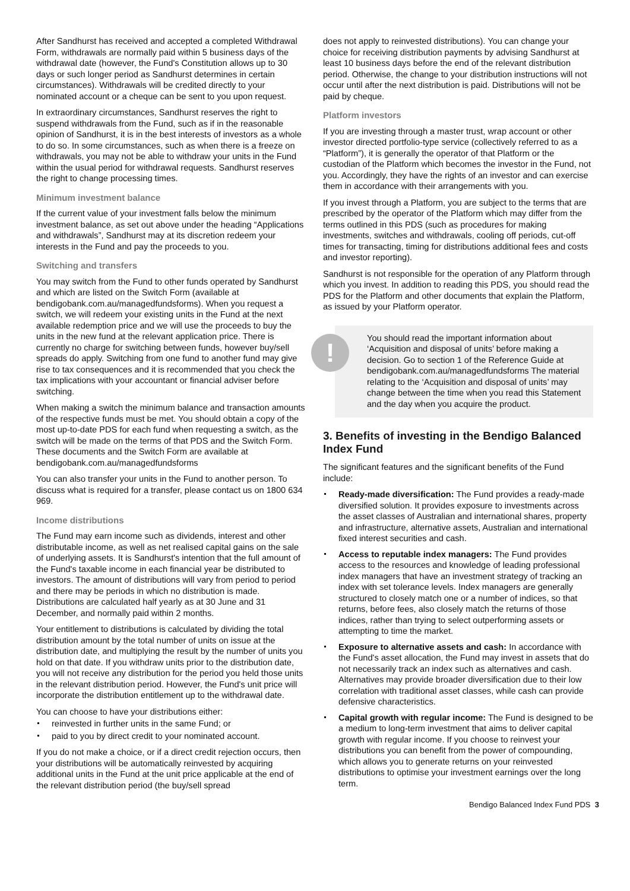After Sandhurst has received and accepted a completed Withdrawal Form, withdrawals are normally paid within 5 business days of the withdrawal date (however, the Fund's Constitution allows up to 30 days or such longer period as Sandhurst determines in certain circumstances). Withdrawals will be credited directly to your nominated account or a cheque can be sent to you upon request.
In extraordinary circumstances, Sandhurst reserves the right to suspend withdrawals from the Fund, such as if in the reasonable opinion of Sandhurst, it is in the best interests of investors as a whole to do so. In some circumstances, such as when there is a freeze on withdrawals, you may not be able to withdraw your units in the Fund within the usual period for withdrawal requests. Sandhurst reserves the right to change processing times.
Minimum investment balance
If the current value of your investment falls below the minimum investment balance, as set out above under the heading “Applications and withdrawals”, Sandhurst may at its discretion redeem your interests in the Fund and pay the proceeds to you.
Switching and transfers
You may switch from the Fund to other funds operated by Sandhurst and which are listed on the Switch Form (available at bendigobank.com.au/managedfundsforms). When you request a switch, we will redeem your existing units in the Fund at the next available redemption price and we will use the proceeds to buy the units in the new fund at the relevant application price. There is currently no charge for switching between funds, however buy/sell spreads do apply. Switching from one fund to another fund may give rise to tax consequences and it is recommended that you check the tax implications with your accountant or financial adviser before switching.
When making a switch the minimum balance and transaction amounts of the respective funds must be met. You should obtain a copy of the most up-to-date PDS for each fund when requesting a switch, as the switch will be made on the terms of that PDS and the Switch Form. These documents and the Switch Form are available at
bendigobank.com.au/managedfundsforms
You can also transfer your units in the Fund to another person. To discuss what is required for a transfer, please contact us on 1800 634 969.
Income distributions
The Fund may earn income such as dividends, interest and other distributable income, as well as net realised capital gains on the sale of underlying assets. It is Sandhurst's intention that the full amount of the Fund's taxable income in each financial year be distributed to investors. The amount of distributions will vary from period to period and there may be periods in which no distribution is made. Distributions are calculated half yearly as at 30 June and 31 December, and normally paid within 2 months.
Your entitlement to distributions is calculated by dividing the total distribution amount by the total number of units on issue at the distribution date, and multiplying the result by the number of units you hold on that date. If you withdraw units prior to the distribution date, you will not receive any distribution for the period you held those units in the relevant distribution period. However, the Fund's unit price will incorporate the distribution entitlement up to the withdrawal date.
You can choose to have your distributions either:
reinvested in further units in the same Fund; or
paid to you by direct credit to your nominated account.
If you do not make a choice, or if a direct credit rejection occurs, then your distributions will be automatically reinvested by acquiring additional units in the Fund at the unit price applicable at the end of the relevant distribution period (the buy/sell spread
does not apply to reinvested distributions). You can change your choice for receiving distribution payments by advising Sandhurst at least 10 business days before the end of the relevant distribution period. Otherwise, the change to your distribution instructions will not occur until after the next distribution is paid. Distributions will not be paid by cheque.
Platform investors
If you are investing through a master trust, wrap account or other investor directed portfolio-type service (collectively referred to as a “Platform”), it is generally the operator of that Platform or the custodian of the Platform which becomes the investor in the Fund, not you. Accordingly, they have the rights of an investor and can exercise them in accordance with their arrangements with you.
If you invest through a Platform, you are subject to the terms that are prescribed by the operator of the Platform which may differ from the terms outlined in this PDS (such as procedures for making investments, switches and withdrawals, cooling off periods, cut-off times for transacting, timing for distributions additional fees and costs and investor reporting).
Sandhurst is not responsible for the operation of any Platform through which you invest. In addition to reading this PDS, you should read the PDS for the Platform and other documents that explain the Platform, as issued by your Platform operator.
!
You should read the important information about ‘Acquisition and disposal of units’ before making a decision. Go to section 1 of the Reference Guide at bendigobank.com.au/managedfundsforms The material relating to the ‘Acquisition and disposal of units’ may change between the time when you read this Statement and the day when you acquire the product.
3. Benefits of investing in the Bendigo Balanced Index Fund
The significant features and the significant benefits of the Fund include:
Ready-made diversification: The Fund provides a ready-made diversified solution. It provides exposure to investments across the asset classes of Australian and international shares, property and infrastructure, alternative assets, Australian and international fixed interest securities and cash.
Access to reputable index managers: The Fund provides access to the resources and knowledge of leading professional index managers that have an investment strategy of tracking an index with set tolerance levels. Index managers are generally structured to closely match one or a number of indices, so that returns, before fees, also closely match the returns of those indices, rather than trying to select outperforming assets or attempting to time the market.
Exposure to alternative assets and cash: In accordance with the Fund's asset allocation, the Fund may invest in assets that do not necessarily track an index such as alternatives and cash. Alternatives may provide broader diversification due to their low correlation with traditional asset classes, while cash can provide defensive characteristics.
Capital growth with regular income: The Fund is designed to be a medium to long-term investment that aims to deliver capital growth with regular income. If you choose to reinvest your distributions you can benefit from the power of compounding, which allows you to generate returns on your reinvested distributions to optimise your investment earnings over the long term.
Bendigo Balanced Index Fund PDS 3